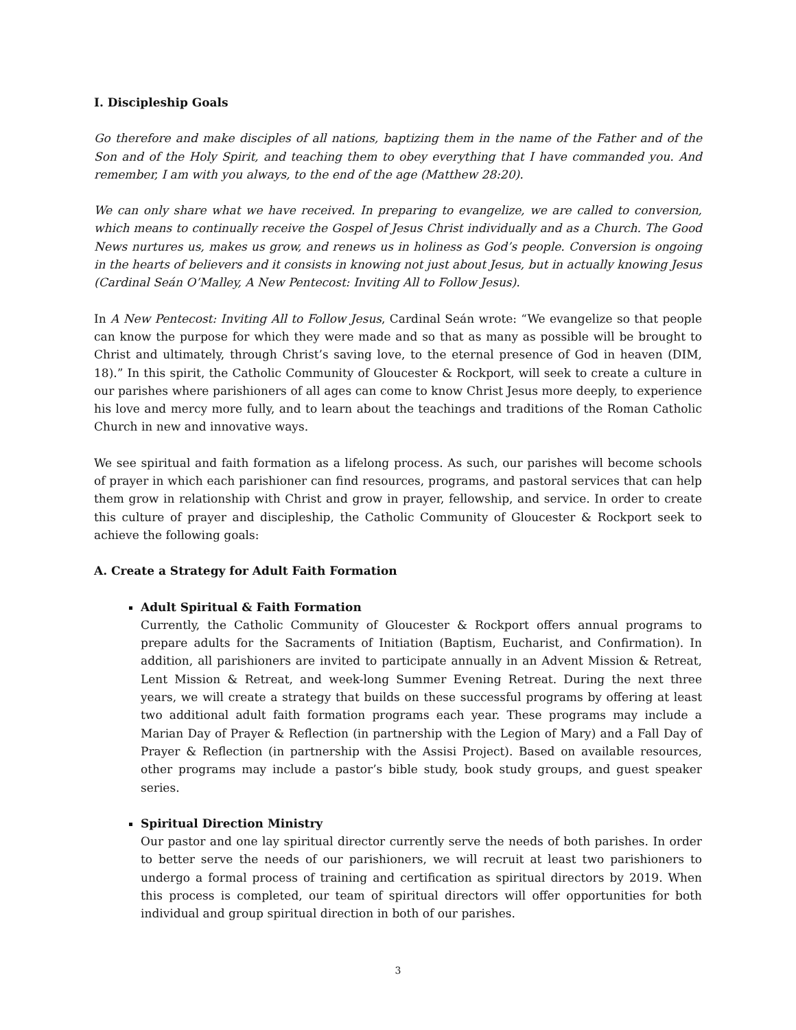I. Discipleship Goals
Go therefore and make disciples of all nations, baptizing them in the name of the Father and of the Son and of the Holy Spirit, and teaching them to obey everything that I have commanded you. And remember, I am with you always, to the end of the age (Matthew 28:20).
We can only share what we have received. In preparing to evangelize, we are called to conversion, which means to continually receive the Gospel of Jesus Christ individually and as a Church. The Good News nurtures us, makes us grow, and renews us in holiness as God’s people. Conversion is ongoing in the hearts of believers and it consists in knowing not just about Jesus, but in actually knowing Jesus (Cardinal Seán O’Malley, A New Pentecost: Inviting All to Follow Jesus).
In A New Pentecost: Inviting All to Follow Jesus, Cardinal Seán wrote: “We evangelize so that people can know the purpose for which they were made and so that as many as possible will be brought to Christ and ultimately, through Christ’s saving love, to the eternal presence of God in heaven (DIM, 18).” In this spirit, the Catholic Community of Gloucester & Rockport, will seek to create a culture in our parishes where parishioners of all ages can come to know Christ Jesus more deeply, to experience his love and mercy more fully, and to learn about the teachings and traditions of the Roman Catholic Church in new and innovative ways.
We see spiritual and faith formation as a lifelong process. As such, our parishes will become schools of prayer in which each parishioner can find resources, programs, and pastoral services that can help them grow in relationship with Christ and grow in prayer, fellowship, and service. In order to create this culture of prayer and discipleship, the Catholic Community of Gloucester & Rockport seek to achieve the following goals:
A. Create a Strategy for Adult Faith Formation
Adult Spiritual & Faith Formation
Currently, the Catholic Community of Gloucester & Rockport offers annual programs to prepare adults for the Sacraments of Initiation (Baptism, Eucharist, and Confirmation). In addition, all parishioners are invited to participate annually in an Advent Mission & Retreat, Lent Mission & Retreat, and week-long Summer Evening Retreat. During the next three years, we will create a strategy that builds on these successful programs by offering at least two additional adult faith formation programs each year. These programs may include a Marian Day of Prayer & Reflection (in partnership with the Legion of Mary) and a Fall Day of Prayer & Reflection (in partnership with the Assisi Project). Based on available resources, other programs may include a pastor’s bible study, book study groups, and guest speaker series.
Spiritual Direction Ministry
Our pastor and one lay spiritual director currently serve the needs of both parishes. In order to better serve the needs of our parishioners, we will recruit at least two parishioners to undergo a formal process of training and certification as spiritual directors by 2019. When this process is completed, our team of spiritual directors will offer opportunities for both individual and group spiritual direction in both of our parishes.
3